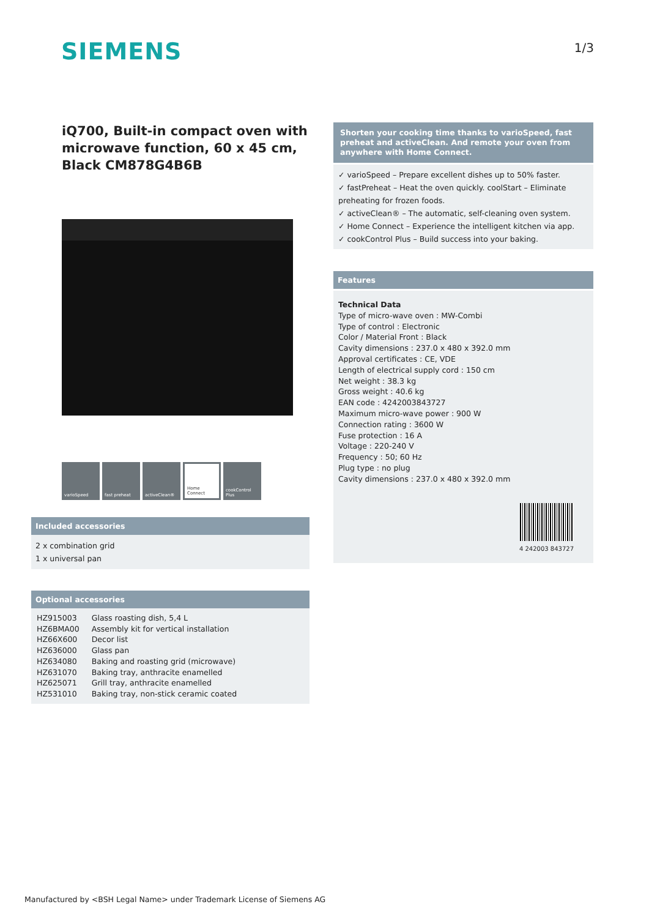SIEMENS
1/3
iQ700, Built-in compact oven with microwave function, 60 x 45 cm, Black CM878G4B6B
varioSpeed fast preheat activeClean® Home Connect cookControl Plus
Included accessories
2 x combination grid
1 x universal pan
Optional accessories
| HZ915003 | Glass roasting dish, 5,4 L |
| HZ6BMA00 | Assembly kit for vertical installation |
| HZ66X600 | Decor list |
| HZ636000 | Glass pan |
| HZ634080 | Baking and roasting grid (microwave) |
| HZ631070 | Baking tray, anthracite enamelled |
| HZ625071 | Grill tray, anthracite enamelled |
| HZ531010 | Baking tray, non-stick ceramic coated |
Shorten your cooking time thanks to varioSpeed, fast preheat and activeClean. And remote your oven from anywhere with Home Connect.
✓ varioSpeed – Prepare excellent dishes up to 50% faster.
✓ fastPreheat – Heat the oven quickly. coolStart – Eliminate preheating for frozen foods.
✓ activeClean® – The automatic, self-cleaning oven system.
✓ Home Connect – Experience the intelligent kitchen via app.
✓ cookControl Plus – Build success into your baking.
Features
Technical Data
Type of micro-wave oven : MW-Combi
Type of control : Electronic
Color / Material Front : Black
Cavity dimensions : 237.0 x 480 x 392.0 mm
Approval certificates : CE, VDE
Length of electrical supply cord : 150 cm
Net weight : 38.3 kg
Gross weight : 40.6 kg
EAN code : 4242003843727
Maximum micro-wave power : 900 W
Connection rating : 3600 W
Fuse protection : 16 A
Voltage : 220-240 V
Frequency : 50; 60 Hz
Plug type : no plug
Cavity dimensions : 237.0 x 480 x 392.0 mm
4 242003 843727
Manufactured by <BSH Legal Name> under Trademark License of Siemens AG